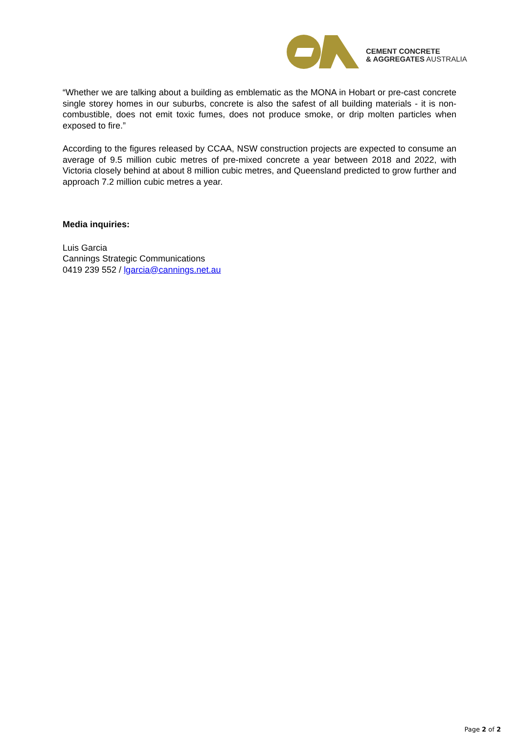CEMENT CONCRETE
& AGGREGATES AUSTRALIA
“Whether we are talking about a building as emblematic as the MONA in Hobart or pre-cast concrete single storey homes in our suburbs, concrete is also the safest of all building materials - it is non-combustible, does not emit toxic fumes, does not produce smoke, or drip molten particles when exposed to fire.”
According to the figures released by CCAA, NSW construction projects are expected to consume an average of 9.5 million cubic metres of pre-mixed concrete a year between 2018 and 2022, with Victoria closely behind at about 8 million cubic metres, and Queensland predicted to grow further and approach 7.2 million cubic metres a year.
Media inquiries:
Luis Garcia
Cannings Strategic Communications
0419 239 552 / lgarcia@cannings.net.au
Page 2 of 2